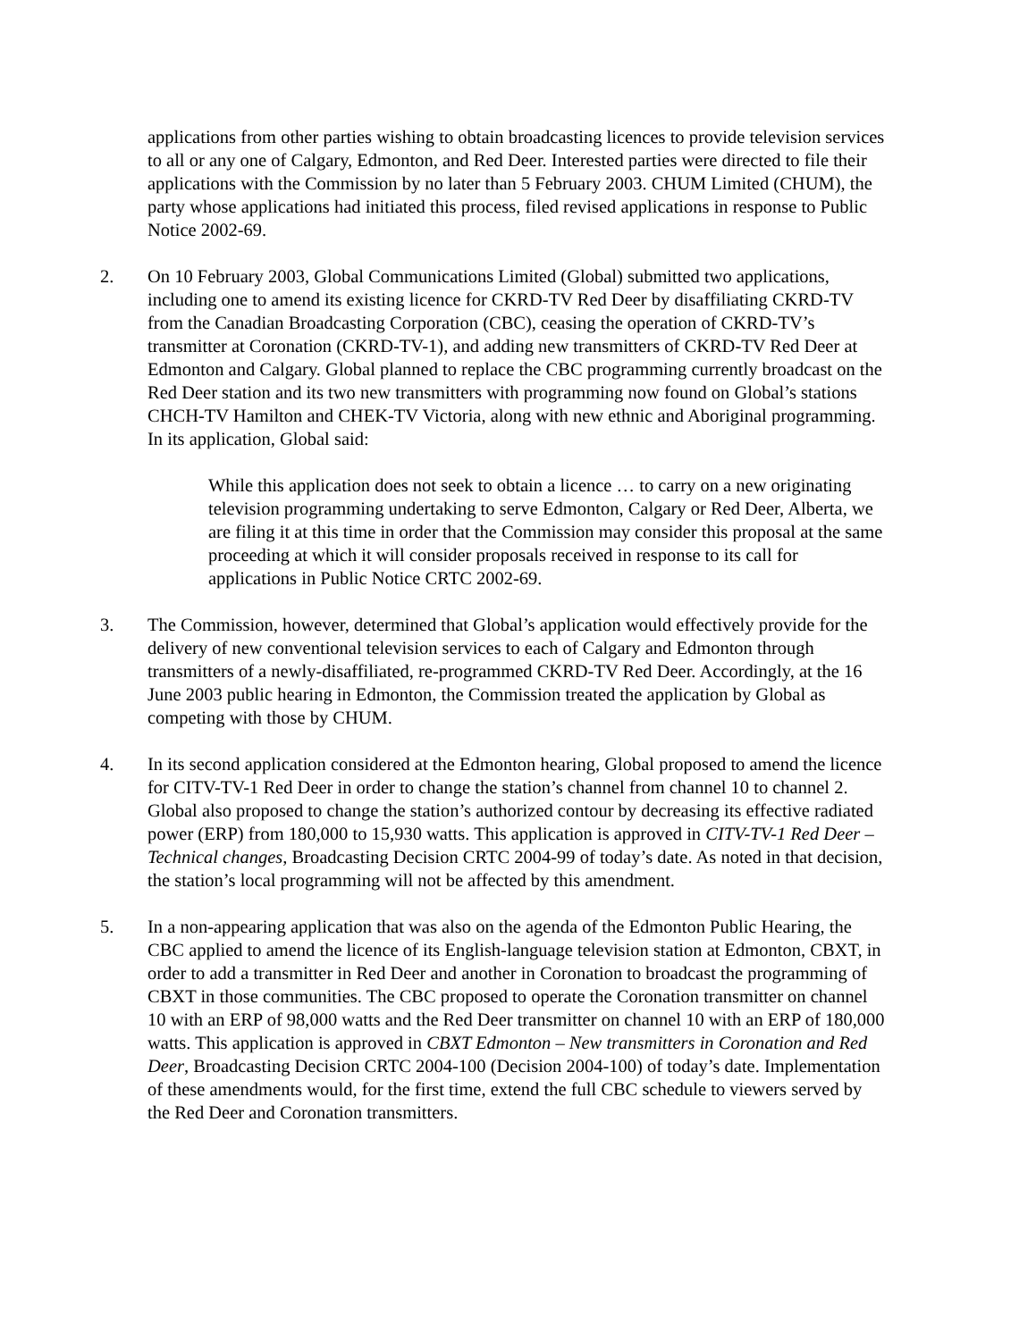applications from other parties wishing to obtain broadcasting licences to provide television services to all or any one of Calgary, Edmonton, and Red Deer. Interested parties were directed to file their applications with the Commission by no later than 5 February 2003. CHUM Limited (CHUM), the party whose applications had initiated this process, filed revised applications in response to Public Notice 2002-69.
2. On 10 February 2003, Global Communications Limited (Global) submitted two applications, including one to amend its existing licence for CKRD-TV Red Deer by disaffiliating CKRD-TV from the Canadian Broadcasting Corporation (CBC), ceasing the operation of CKRD-TV’s transmitter at Coronation (CKRD-TV-1), and adding new transmitters of CKRD-TV Red Deer at Edmonton and Calgary. Global planned to replace the CBC programming currently broadcast on the Red Deer station and its two new transmitters with programming now found on Global’s stations CHCH-TV Hamilton and CHEK-TV Victoria, along with new ethnic and Aboriginal programming. In its application, Global said:
While this application does not seek to obtain a licence … to carry on a new originating television programming undertaking to serve Edmonton, Calgary or Red Deer, Alberta, we are filing it at this time in order that the Commission may consider this proposal at the same proceeding at which it will consider proposals received in response to its call for applications in Public Notice CRTC 2002-69.
3. The Commission, however, determined that Global’s application would effectively provide for the delivery of new conventional television services to each of Calgary and Edmonton through transmitters of a newly-disaffiliated, re-programmed CKRD-TV Red Deer. Accordingly, at the 16 June 2003 public hearing in Edmonton, the Commission treated the application by Global as competing with those by CHUM.
4. In its second application considered at the Edmonton hearing, Global proposed to amend the licence for CITV-TV-1 Red Deer in order to change the station’s channel from channel 10 to channel 2. Global also proposed to change the station’s authorized contour by decreasing its effective radiated power (ERP) from 180,000 to 15,930 watts. This application is approved in CITV-TV-1 Red Deer – Technical changes, Broadcasting Decision CRTC 2004-99 of today’s date. As noted in that decision, the station’s local programming will not be affected by this amendment.
5. In a non-appearing application that was also on the agenda of the Edmonton Public Hearing, the CBC applied to amend the licence of its English-language television station at Edmonton, CBXT, in order to add a transmitter in Red Deer and another in Coronation to broadcast the programming of CBXT in those communities. The CBC proposed to operate the Coronation transmitter on channel 10 with an ERP of 98,000 watts and the Red Deer transmitter on channel 10 with an ERP of 180,000 watts. This application is approved in CBXT Edmonton – New transmitters in Coronation and Red Deer, Broadcasting Decision CRTC 2004-100 (Decision 2004-100) of today’s date. Implementation of these amendments would, for the first time, extend the full CBC schedule to viewers served by the Red Deer and Coronation transmitters.